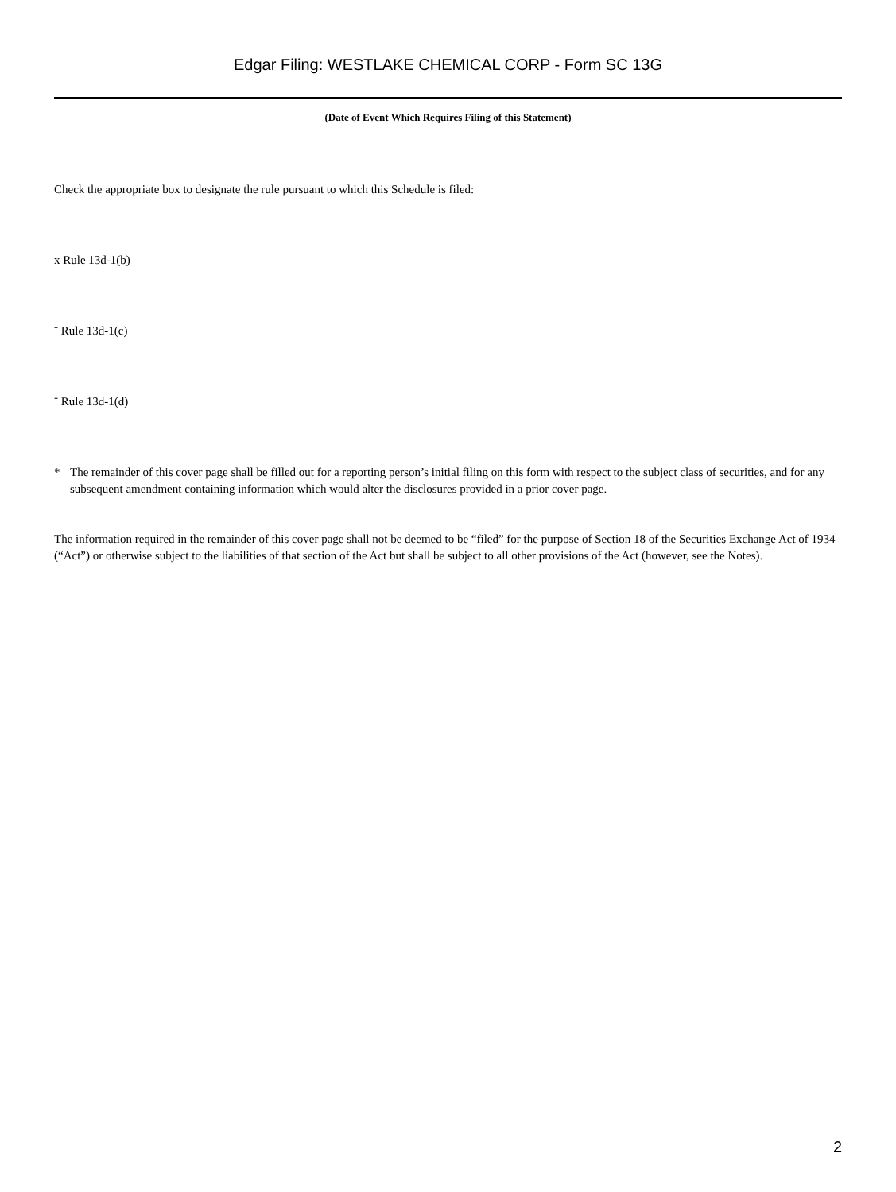Edgar Filing: WESTLAKE CHEMICAL CORP - Form SC 13G
(Date of Event Which Requires Filing of this Statement)
Check the appropriate box to designate the rule pursuant to which this Schedule is filed:
x Rule 13d-1(b)
¨ Rule 13d-1(c)
¨ Rule 13d-1(d)
* The remainder of this cover page shall be filled out for a reporting person’s initial filing on this form with respect to the subject class of securities, and for any subsequent amendment containing information which would alter the disclosures provided in a prior cover page.
The information required in the remainder of this cover page shall not be deemed to be “filed” for the purpose of Section 18 of the Securities Exchange Act of 1934 (“Act”) or otherwise subject to the liabilities of that section of the Act but shall be subject to all other provisions of the Act (however, see the Notes).
2